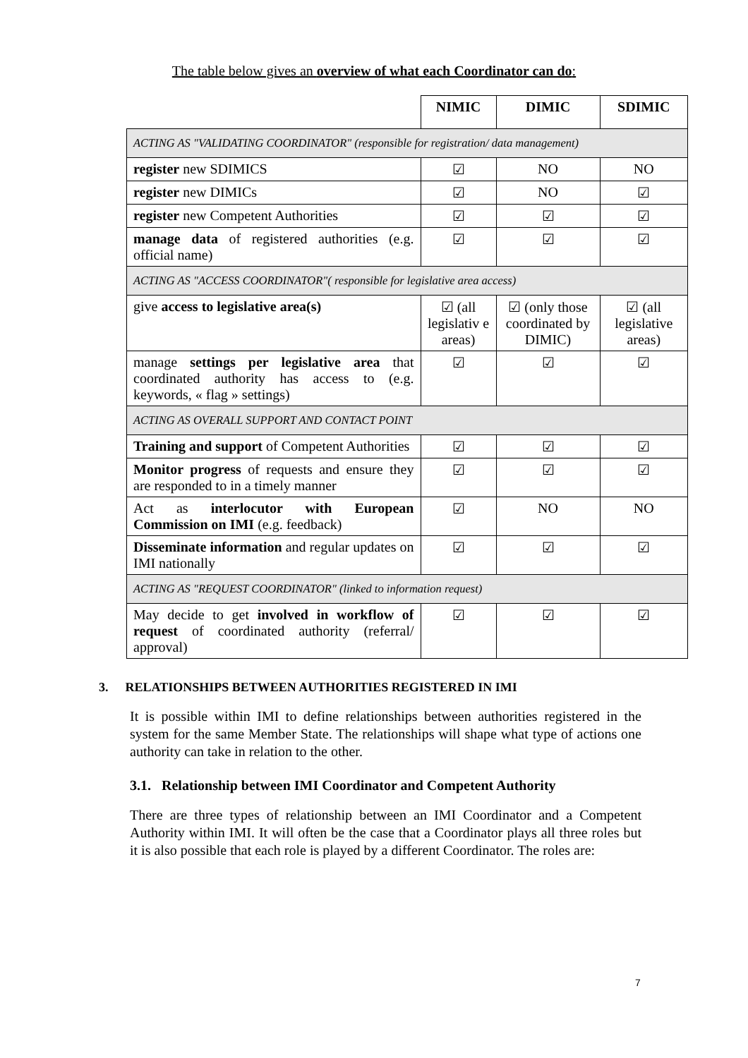The table below gives an overview of what each Coordinator can do:
| | NIMIC | DIMIC | SDIMIC |
| --- | --- | --- | --- |
| ACTING AS "VALIDATING COORDINATOR" (responsible for registration/ data management) | | | |
| register new SDIMICS | ☑ | NO | NO |
| register new DIMICs | ☑ | NO | ☑ |
| register new Competent Authorities | ☑ | ☑ | ☑ |
| manage data of registered authorities (e.g. official name) | ☑ | ☑ | ☑ |
| ACTING AS "ACCESS COORDINATOR"( responsible for legislative area access) | | | |
| give access to legislative area(s) | ☑ (all legislativ e areas) | ☑ (only those coordinated by DIMIC) | ☑ (all legislative areas) |
| manage settings per legislative area that coordinated authority has access to (e.g. keywords, « flag » settings) | ☑ | ☑ | ☑ |
| ACTING AS OVERALL SUPPORT AND CONTACT POINT | | | |
| Training and support of Competent Authorities | ☑ | ☑ | ☑ |
| Monitor progress of requests and ensure they are responded to in a timely manner | ☑ | ☑ | ☑ |
| Act as interlocutor with European Commission on IMI (e.g. feedback) | ☑ | NO | NO |
| Disseminate information and regular updates on IMI nationally | ☑ | ☑ | ☑ |
| ACTING AS "REQUEST COORDINATOR" (linked to information request) | | | |
| May decide to get involved in workflow of request of coordinated authority (referral/ approval) | ☑ | ☑ | ☑ |
3. RELATIONSHIPS BETWEEN AUTHORITIES REGISTERED IN IMI
It is possible within IMI to define relationships between authorities registered in the system for the same Member State. The relationships will shape what type of actions one authority can take in relation to the other.
3.1. Relationship between IMI Coordinator and Competent Authority
There are three types of relationship between an IMI Coordinator and a Competent Authority within IMI. It will often be the case that a Coordinator plays all three roles but it is also possible that each role is played by a different Coordinator. The roles are:
7